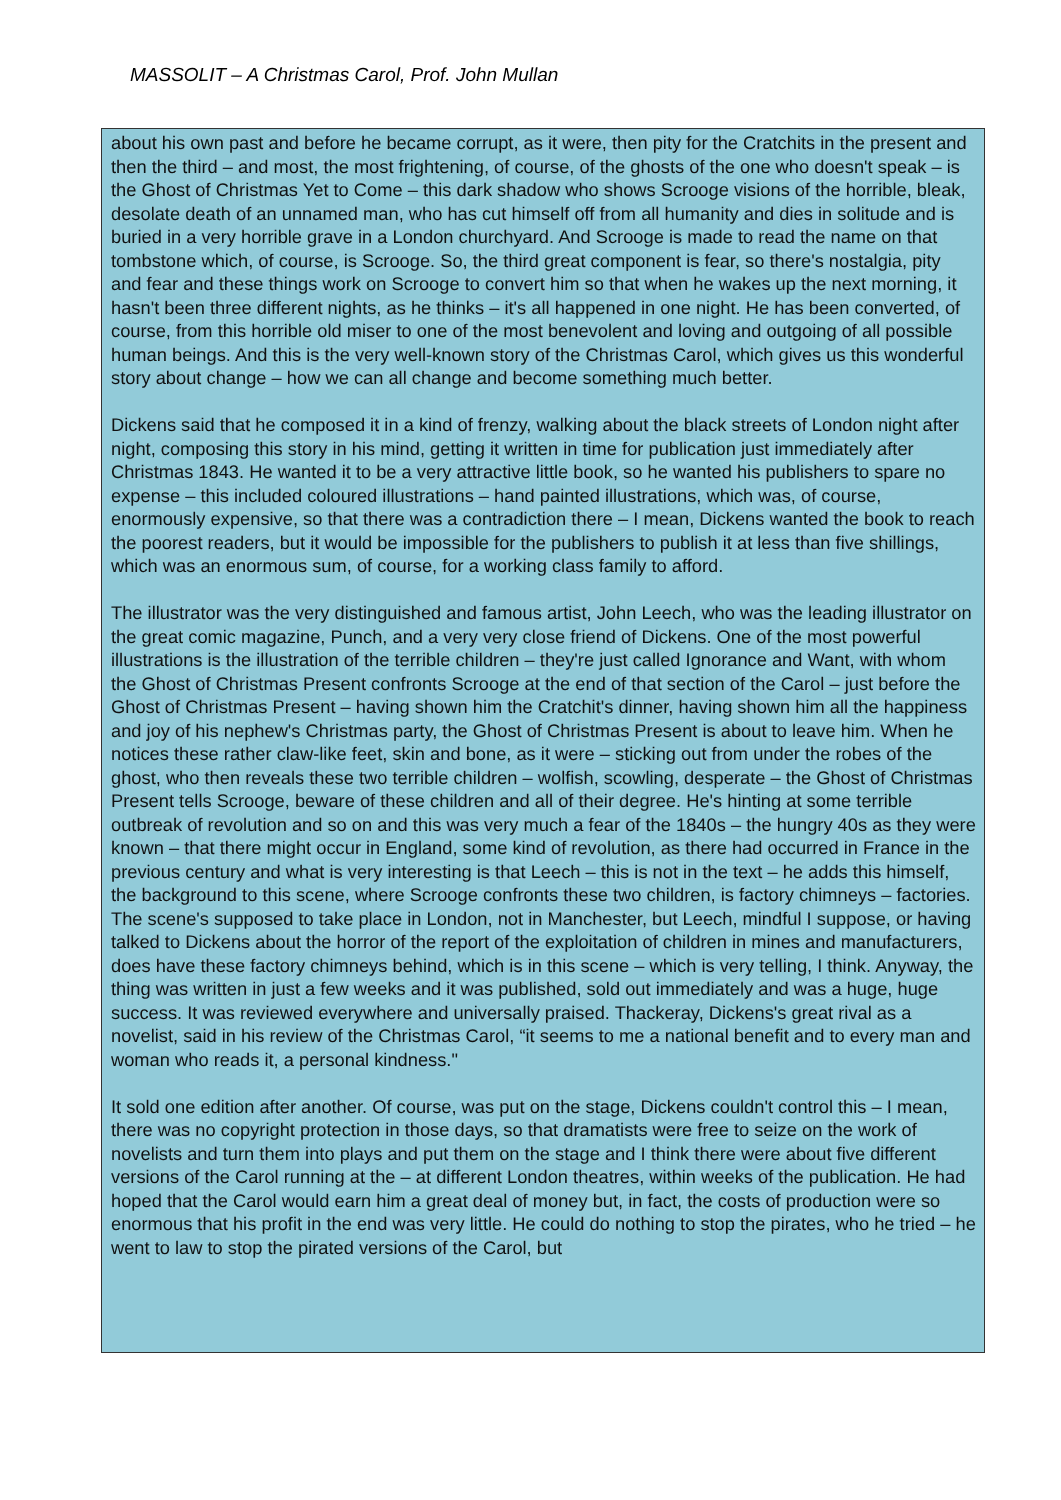MASSOLIT – A Christmas Carol, Prof. John Mullan
about his own past and before he became corrupt, as it were, then pity for the Cratchits in the present and then the third – and most, the most frightening, of course, of the ghosts of the one who doesn't speak – is the Ghost of Christmas Yet to Come – this dark shadow who shows Scrooge visions of the horrible, bleak, desolate death of an unnamed man, who has cut himself off from all humanity and dies in solitude and is buried in a very horrible grave in a London churchyard. And Scrooge is made to read the name on that tombstone which, of course, is Scrooge. So, the third great component is fear, so there's nostalgia, pity and fear and these things work on Scrooge to convert him so that when he wakes up the next morning, it hasn't been three different nights, as he thinks – it's all happened in one night. He has been converted, of course, from this horrible old miser to one of the most benevolent and loving and outgoing of all possible human beings. And this is the very well-known story of the Christmas Carol, which gives us this wonderful story about change – how we can all change and become something much better.
Dickens said that he composed it in a kind of frenzy, walking about the black streets of London night after night, composing this story in his mind, getting it written in time for publication just immediately after Christmas 1843. He wanted it to be a very attractive little book, so he wanted his publishers to spare no expense – this included coloured illustrations – hand painted illustrations, which was, of course, enormously expensive, so that there was a contradiction there – I mean, Dickens wanted the book to reach the poorest readers, but it would be impossible for the publishers to publish it at less than five shillings, which was an enormous sum, of course, for a working class family to afford.
The illustrator was the very distinguished and famous artist, John Leech, who was the leading illustrator on the great comic magazine, Punch, and a very very close friend of Dickens. One of the most powerful illustrations is the illustration of the terrible children – they're just called Ignorance and Want, with whom the Ghost of Christmas Present confronts Scrooge at the end of that section of the Carol – just before the Ghost of Christmas Present – having shown him the Cratchit's dinner, having shown him all the happiness and joy of his nephew's Christmas party, the Ghost of Christmas Present is about to leave him. When he notices these rather claw-like feet, skin and bone, as it were – sticking out from under the robes of the ghost, who then reveals these two terrible children – wolfish, scowling, desperate – the Ghost of Christmas Present tells Scrooge, beware of these children and all of their degree. He's hinting at some terrible outbreak of revolution and so on and this was very much a fear of the 1840s – the hungry 40s as they were known – that there might occur in England, some kind of revolution, as there had occurred in France in the previous century and what is very interesting is that Leech – this is not in the text – he adds this himself, the background to this scene, where Scrooge confronts these two children, is factory chimneys – factories. The scene's supposed to take place in London, not in Manchester, but Leech, mindful I suppose, or having talked to Dickens about the horror of the report of the exploitation of children in mines and manufacturers, does have these factory chimneys behind, which is in this scene – which is very telling, I think. Anyway, the thing was written in just a few weeks and it was published, sold out immediately and was a huge, huge success. It was reviewed everywhere and universally praised. Thackeray, Dickens's great rival as a novelist, said in his review of the Christmas Carol, “it seems to me a national benefit and to every man and woman who reads it, a personal kindness."
It sold one edition after another. Of course, was put on the stage, Dickens couldn't control this – I mean, there was no copyright protection in those days, so that dramatists were free to seize on the work of novelists and turn them into plays and put them on the stage and I think there were about five different versions of the Carol running at the – at different London theatres, within weeks of the publication. He had hoped that the Carol would earn him a great deal of money but, in fact, the costs of production were so enormous that his profit in the end was very little. He could do nothing to stop the pirates, who he tried – he went to law to stop the pirated versions of the Carol, but